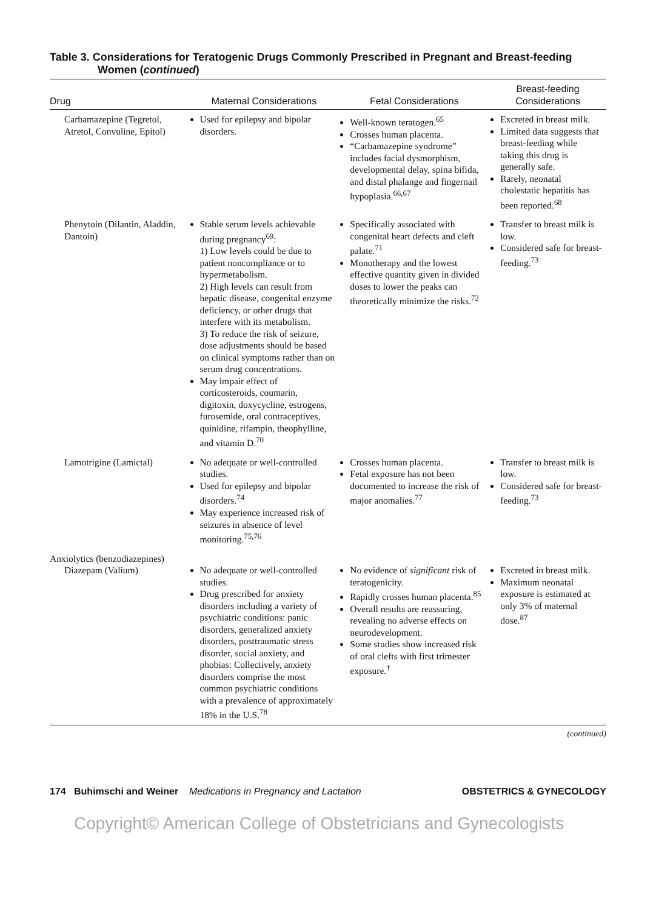Table 3. Considerations for Teratogenic Drugs Commonly Prescribed in Pregnant and Breast-feeding Women (continued)
| Drug | Maternal Considerations | Fetal Considerations | Breast-feeding Considerations |
| --- | --- | --- | --- |
| Carbamazepine (Tegretol, Atretol, Convuline, Epitol) | Used for epilepsy and bipolar disorders. | Well-known teratogen.<sup>65</sup> Crosses human placenta. “Carbamazepine syndrome” includes facial dysmorphism, developmental delay, spina bifida, and distal phalange and fingernail hypoplasia.<sup>66,67</sup> | Excreted in breast milk. Limited data suggests that breast-feeding while taking this drug is generally safe. Rarely, neonatal cholestatic hepatitis has been reported.<sup>68</sup> |
| Phenytoin (Dilantin, Aladdin, Dantoin) | Stable serum levels achievable during pregnancy<sup>69</sup>: 1) Low levels could be due to patient noncompliance or to hypermetabolism. 2) High levels can result from hepatic disease, congenital enzyme deficiency, or other drugs that interfere with its metabolism. 3) To reduce the risk of seizure, dose adjustments should be based on clinical symptoms rather than on serum drug concentrations. May impair effect of corticosteroids, coumarin, digitoxin, doxycycline, estrogens, furosemide, oral contraceptives, quinidine, rifampin, theophylline, and vitamin D.<sup>70</sup> | Specifically associated with congenital heart defects and cleft palate.<sup>71</sup> Monotherapy and the lowest effective quantity given in divided doses to lower the peaks can theoretically minimize the risks.<sup>72</sup> | Transfer to breast milk is low. Considered safe for breast-feeding.<sup>73</sup> |
| Lamotrigine (Lamictal) | No adequate or well-controlled studies. Used for epilepsy and bipolar disorders.<sup>74</sup> May experience increased risk of seizures in absence of level monitoring.<sup>75,76</sup> | Crosses human placenta. Fetal exposure has not been documented to increase the risk of major anomalies.<sup>77</sup> | Transfer to breast milk is low. Considered safe for breast-feeding.<sup>73</sup> |
| Anxiolytics (benzodiazepines) Diazepam (Valium) | No adequate or well-controlled studies. Drug prescribed for anxiety disorders including a variety of psychiatric conditions: panic disorders, generalized anxiety disorders, posttraumatic stress disorder, social anxiety, and phobias: Collectively, anxiety disorders comprise the most common psychiatric conditions with a prevalence of approximately 18% in the U.S.<sup>78</sup> | No evidence of significant risk of teratogenicity. Rapidly crosses human placenta.<sup>85</sup> Overall results are reassuring, revealing no adverse effects on neurodevelopment. Some studies show increased risk of oral clefts with first trimester exposure.<sup>†</sup> | Excreted in breast milk. Maximum neonatal exposure is estimated at only 3% of maternal dose.<sup>87</sup> |
(continued)
174 Buhimschi and Weiner Medications in Pregnancy and Lactation OBSTETRICS & GYNECOLOGY
Copyright© American College of Obstetricians and Gynecologists